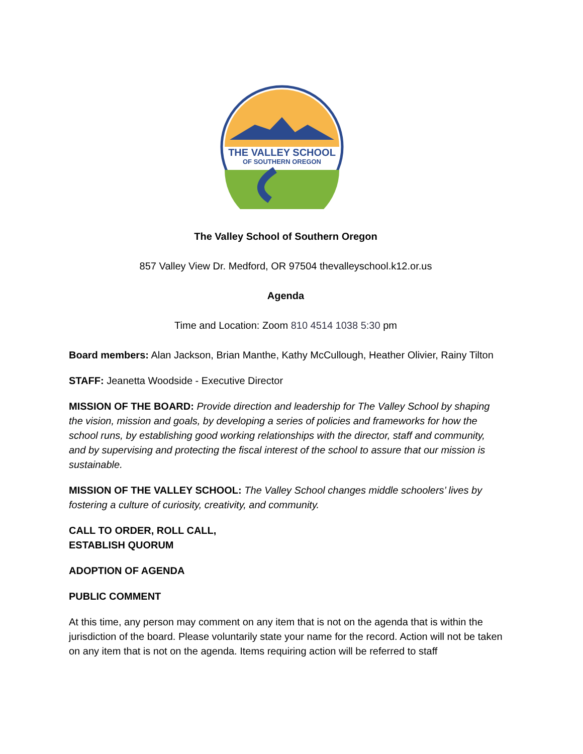THE VALLEY SCHOOL
OF SOUTHERN OREGON
The Valley School of Southern Oregon
857 Valley View Dr. Medford, OR 97504 thevalleyschool.k12.or.us
Agenda
Time and Location: Zoom 810 4514 1038 5:30 pm
Board members: Alan Jackson, Brian Manthe, Kathy McCullough, Heather Olivier, Rainy Tilton
STAFF: Jeanetta Woodside - Executive Director
MISSION OF THE BOARD: Provide direction and leadership for The Valley School by shaping the vision, mission and goals, by developing a series of policies and frameworks for how the school runs, by establishing good working relationships with the director, staff and community, and by supervising and protecting the fiscal interest of the school to assure that our mission is sustainable.
MISSION OF THE VALLEY SCHOOL: The Valley School changes middle schoolers’ lives by fostering a culture of curiosity, creativity, and community.
CALL TO ORDER, ROLL CALL,
ESTABLISH QUORUM
ADOPTION OF AGENDA
PUBLIC COMMENT
At this time, any person may comment on any item that is not on the agenda that is within the jurisdiction of the board. Please voluntarily state your name for the record. Action will not be taken on any item that is not on the agenda. Items requiring action will be referred to staff